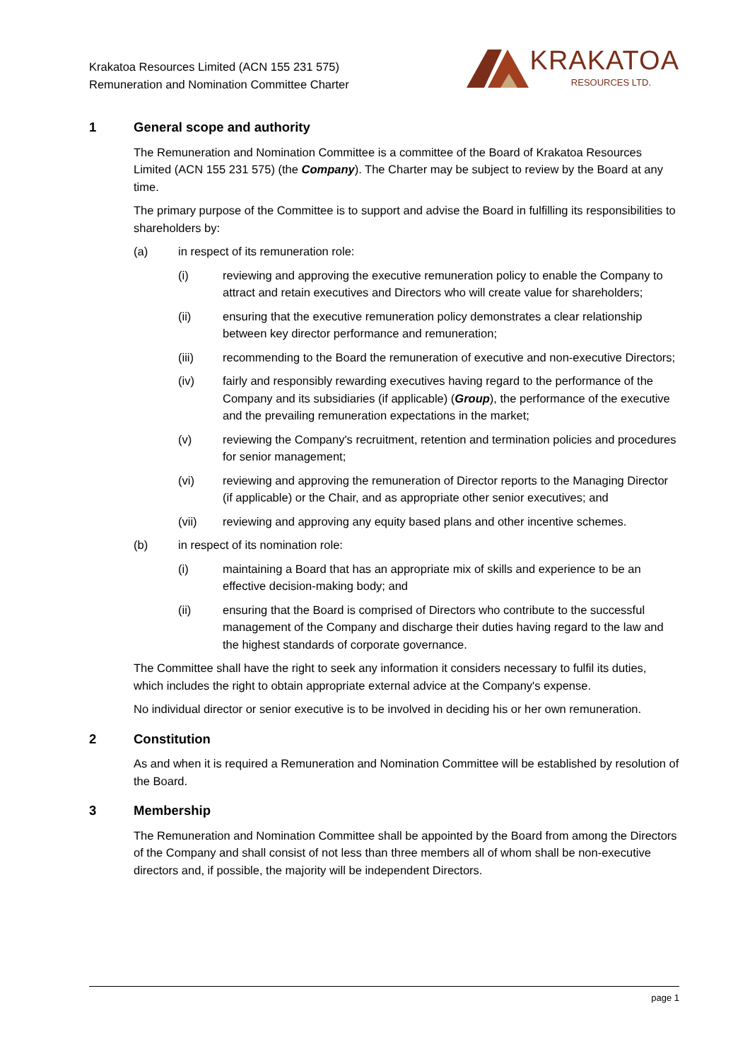Krakatoa Resources Limited (ACN 155 231 575)
Remuneration and Nomination Committee Charter
KRAKATOA
RESOURCES LTD.
1 General scope and authority
The Remuneration and Nomination Committee is a committee of the Board of Krakatoa Resources Limited (ACN 155 231 575) (the Company). The Charter may be subject to review by the Board at any time.
The primary purpose of the Committee is to support and advise the Board in fulfilling its responsibilities to shareholders by:
(a) in respect of its remuneration role:
(i) reviewing and approving the executive remuneration policy to enable the Company to attract and retain executives and Directors who will create value for shareholders;
(ii) ensuring that the executive remuneration policy demonstrates a clear relationship between key director performance and remuneration;
(iii) recommending to the Board the remuneration of executive and non-executive Directors;
(iv) fairly and responsibly rewarding executives having regard to the performance of the Company and its subsidiaries (if applicable) (Group), the performance of the executive and the prevailing remuneration expectations in the market;
(v) reviewing the Company's recruitment, retention and termination policies and procedures for senior management;
(vi) reviewing and approving the remuneration of Director reports to the Managing Director (if applicable) or the Chair, and as appropriate other senior executives; and
(vii) reviewing and approving any equity based plans and other incentive schemes.
(b) in respect of its nomination role:
(i) maintaining a Board that has an appropriate mix of skills and experience to be an effective decision-making body; and
(ii) ensuring that the Board is comprised of Directors who contribute to the successful management of the Company and discharge their duties having regard to the law and the highest standards of corporate governance.
The Committee shall have the right to seek any information it considers necessary to fulfil its duties, which includes the right to obtain appropriate external advice at the Company's expense.
No individual director or senior executive is to be involved in deciding his or her own remuneration.
2 Constitution
As and when it is required a Remuneration and Nomination Committee will be established by resolution of the Board.
3 Membership
The Remuneration and Nomination Committee shall be appointed by the Board from among the Directors of the Company and shall consist of not less than three members all of whom shall be non-executive directors and, if possible, the majority will be independent Directors.
page 1